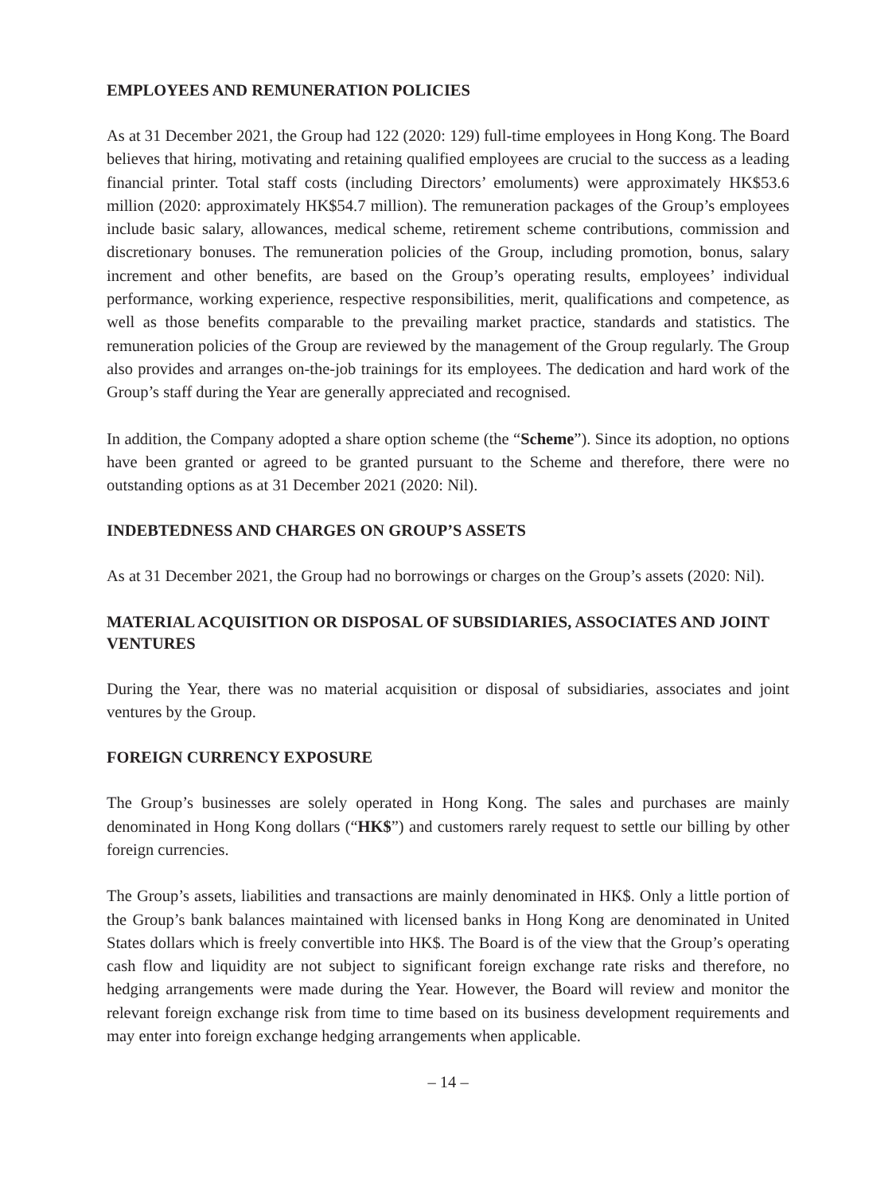EMPLOYEES AND REMUNERATION POLICIES
As at 31 December 2021, the Group had 122 (2020: 129) full-time employees in Hong Kong. The Board believes that hiring, motivating and retaining qualified employees are crucial to the success as a leading financial printer. Total staff costs (including Directors’ emoluments) were approximately HK$53.6 million (2020: approximately HK$54.7 million). The remuneration packages of the Group’s employees include basic salary, allowances, medical scheme, retirement scheme contributions, commission and discretionary bonuses. The remuneration policies of the Group, including promotion, bonus, salary increment and other benefits, are based on the Group’s operating results, employees’ individual performance, working experience, respective responsibilities, merit, qualifications and competence, as well as those benefits comparable to the prevailing market practice, standards and statistics. The remuneration policies of the Group are reviewed by the management of the Group regularly. The Group also provides and arranges on-the-job trainings for its employees. The dedication and hard work of the Group’s staff during the Year are generally appreciated and recognised.
In addition, the Company adopted a share option scheme (the “Scheme”). Since its adoption, no options have been granted or agreed to be granted pursuant to the Scheme and therefore, there were no outstanding options as at 31 December 2021 (2020: Nil).
INDEBTEDNESS AND CHARGES ON GROUP’S ASSETS
As at 31 December 2021, the Group had no borrowings or charges on the Group’s assets (2020: Nil).
MATERIAL ACQUISITION OR DISPOSAL OF SUBSIDIARIES, ASSOCIATES AND JOINT VENTURES
During the Year, there was no material acquisition or disposal of subsidiaries, associates and joint ventures by the Group.
FOREIGN CURRENCY EXPOSURE
The Group’s businesses are solely operated in Hong Kong. The sales and purchases are mainly denominated in Hong Kong dollars (“HK$”) and customers rarely request to settle our billing by other foreign currencies.
The Group’s assets, liabilities and transactions are mainly denominated in HK$. Only a little portion of the Group’s bank balances maintained with licensed banks in Hong Kong are denominated in United States dollars which is freely convertible into HK$. The Board is of the view that the Group’s operating cash flow and liquidity are not subject to significant foreign exchange rate risks and therefore, no hedging arrangements were made during the Year. However, the Board will review and monitor the relevant foreign exchange risk from time to time based on its business development requirements and may enter into foreign exchange hedging arrangements when applicable.
– 14 –